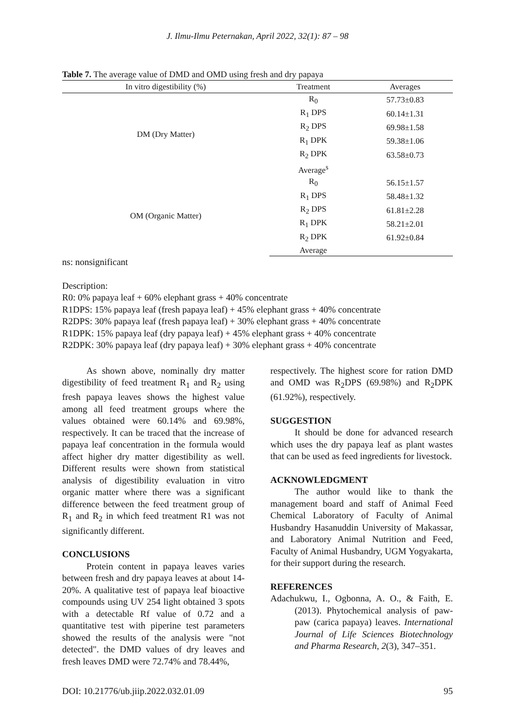J. Ilmu-Ilmu Peternakan, April 2022, 32(1): 87 – 98
Table 7. The average value of DMD and OMD using fresh and dry papaya
| In vitro digestibility (%) | Treatment | Averages |
| --- | --- | --- |
| DM (Dry Matter) | R<sub>0</sub> | 57.73±0.83 |
| | R<sub>1</sub> DPS | 60.14±1.31 |
| | R<sub>2</sub> DPS | 69.98±1.58 |
| | R<sub>1</sub> DPK | 59.38±1.06 |
| | R<sub>2</sub> DPK | 63.58±0.73 |
| | Average<sup>s</sup> | |
| OM (Organic Matter) | R<sub>0</sub> | 56.15±1.57 |
| | R<sub>1</sub> DPS | 58.48±1.32 |
| | R<sub>2</sub> DPS | 61.81±2.28 |
| | R<sub>1</sub> DPK | 58.21±2.01 |
| | R<sub>2</sub> DPK | 61.92±0.84 |
| | Average | |
ns: nonsignificant
Description:
R0: 0% papaya leaf + 60% elephant grass + 40% concentrate
R1DPS: 15% papaya leaf (fresh papaya leaf) + 45% elephant grass + 40% concentrate
R2DPS: 30% papaya leaf (fresh papaya leaf) + 30% elephant grass + 40% concentrate
R1DPK: 15% papaya leaf (dry papaya leaf) + 45% elephant grass + 40% concentrate
R2DPK: 30% papaya leaf (dry papaya leaf) + 30% elephant grass + 40% concentrate
As shown above, nominally dry matter digestibility of feed treatment R<sub>1</sub> and R<sub>2</sub> using fresh papaya leaves shows the highest value among all feed treatment groups where the values obtained were 60.14% and 69.98%, respectively. It can be traced that the increase of papaya leaf concentration in the formula would affect higher dry matter digestibility as well. Different results were shown from statistical analysis of digestibility evaluation in vitro organic matter where there was a significant difference between the feed treatment group of R<sub>1</sub> and R<sub>2</sub> in which feed treatment R1 was not significantly different.
CONCLUSIONS
Protein content in papaya leaves varies between fresh and dry papaya leaves at about 14-20%. A qualitative test of papaya leaf bioactive compounds using UV 254 light obtained 3 spots with a detectable Rf value of 0.72 and a quantitative test with piperine test parameters showed the results of the analysis were "not detected". the DMD values of dry leaves and fresh leaves DMD were 72.74% and 78.44%,
respectively. The highest score for ration DMD and OMD was R<sub>2</sub>DPS (69.98%) and R<sub>2</sub>DPK (61.92%), respectively.
SUGGESTION
It should be done for advanced research which uses the dry papaya leaf as plant wastes that can be used as feed ingredients for livestock.
ACKNOWLEDGMENT
The author would like to thank the management board and staff of Animal Feed Chemical Laboratory of Faculty of Animal Husbandry Hasanuddin University of Makassar, and Laboratory Animal Nutrition and Feed, Faculty of Animal Husbandry, UGM Yogyakarta, for their support during the research.
REFERENCES
Adachukwu, I., Ogbonna, A. O., & Faith, E. (2013). Phytochemical analysis of paw-paw (carica papaya) leaves. International Journal of Life Sciences Biotechnology and Pharma Research, 2(3), 347–351.
DOI: 10.21776/ub.jiip.2022.032.01.09 95